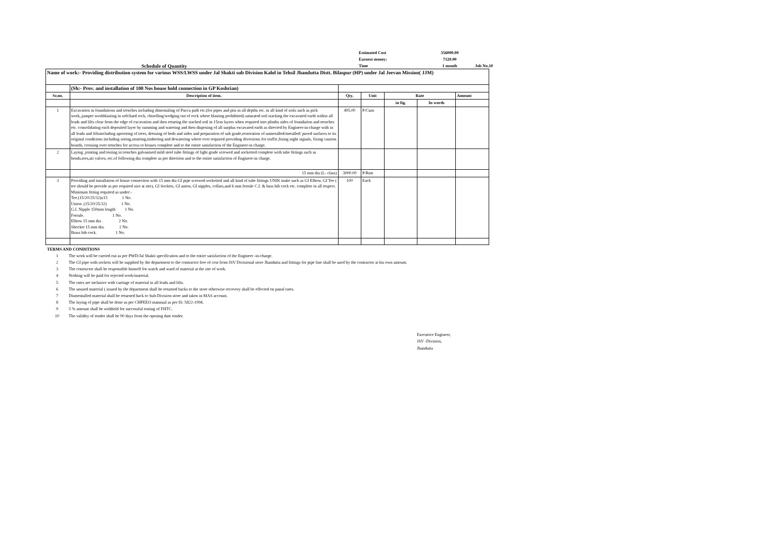Estimated Cost
356000.00
Earnest money:
7120.00
Time
1 month
Job No.10
Schedule of Quantity
| Name of work:- Providing distribution system for various WSS/LWSS under Jal Shakti sub Division Kalol in Tehsil Jhandutta Distt. Bilaspur (HP) under Jal Jeevan Mission( JJM) | | | | | | |
| | (Sh:- Prov. and installation of 100 Nos house hold connection in GP Koshrian) | | | | | |
| Sr.no. | Description of item. | Qty. | Unit | Rate | | Amount |
| | | | | in fig. | In words | |
| 1 | Excavation in foundations and trenches including dimentaling of Pucca path etc.(for pipes and pits in all depths etc. in all kind of soils such as pick work,,jumper workblasting in soft/hard rock, chiselling/wedging out of rock where blasting prohibited) saturated soil stacking the excavated earth within all leads and lifts clear from the edge of excavation and then returing the stacked soil in 15cm layers when required into plinths sides of foundation and trenches etc. consolidating each deposited layer by ramming and watering and then disposing of all surplus excavated earth as directed by Engineer-in-charge with in all leads and liftsincluding uprooting of trees, dressing of beds and sides and preparation of sub grade,restoration of unmetalled/metalled/ paved surfaces to its original conditions including soring,strutting,timbering and dewatering where ever required providing diversions for traffic,fixing night signals, fixing caution boards, crossing over trenches for access to houses complete and to the entire satisfaction of the Engineer-in charge. | 495.00 | P/Cum | | | |
| 2 | Laying ,jointing and testing in trenches galvanised mild steel tube fittings of light grade screwed and socketted complete with tube fittings such as bends,tees,air valves, etc.of following dia complete as per direction and to the entire satisfaction of Engineer-in charge. | | | | | |
| | 15 mm dia (L- class) | 3000.00 | P/Rmt | | | |
| 3 | Providing and installation of house connection with 15 mm dia GI pipe screwed socketted and all kind of tube fittings UNIK make such as GI Elbow, GI Tee ( tee should be provide as per required size at site), GI Sockets, GI union, GI nipples, collars,and 6 mm ferrule C.I. & bass bib cock etc. complete in all respect. Minimum fitting required as under:- Tee.(15/20/25/32)x15 1 No. Union .(15/20/25/32) 1 No. G.I. Nipple 150mm length 1 No. Ferrule. 1 No. Elbow 15 mm dia . 2 No. Shocket 15 mm dia. 2 No. Brass bib cock. 1 No. | 100 | Each | | | |
TERMS AND CONDITIONS
1 The work will be carried out as per PWD/Jal Shakti specification and to the entire satisfaction of the Engineer -in-charge.
2 The GI pipe with sockets will be supplied by the department to the contractor free of cost from JSV Divisional store Jhandutta and fittings for pipe line shall be used by the contractor at his own amount.
3 The contractor shall be responsible himself for watch and ward of material at the site of work.
4 Nothing will be paid for rejected work/material.
5 The rates are inclusive with carriage of material in all leads and lifts.
6 The unused material ( issued by the department shall be returned backs to the store otherwise recovery shall be effected on panal rates.
7 Dismentalled material shall be returned back to Sub-Division store and taken in MAS account.
8 The laying of pipe shall be done as per CHPEEO mannual as per IS: 5822-1994.
9 5 % amount shall be withheld for successful testing of FHTC.
10 The validity of tender shall be 90 days from the opening date tender.
Executive Engineer,
JSV -Division,
Jhandutta